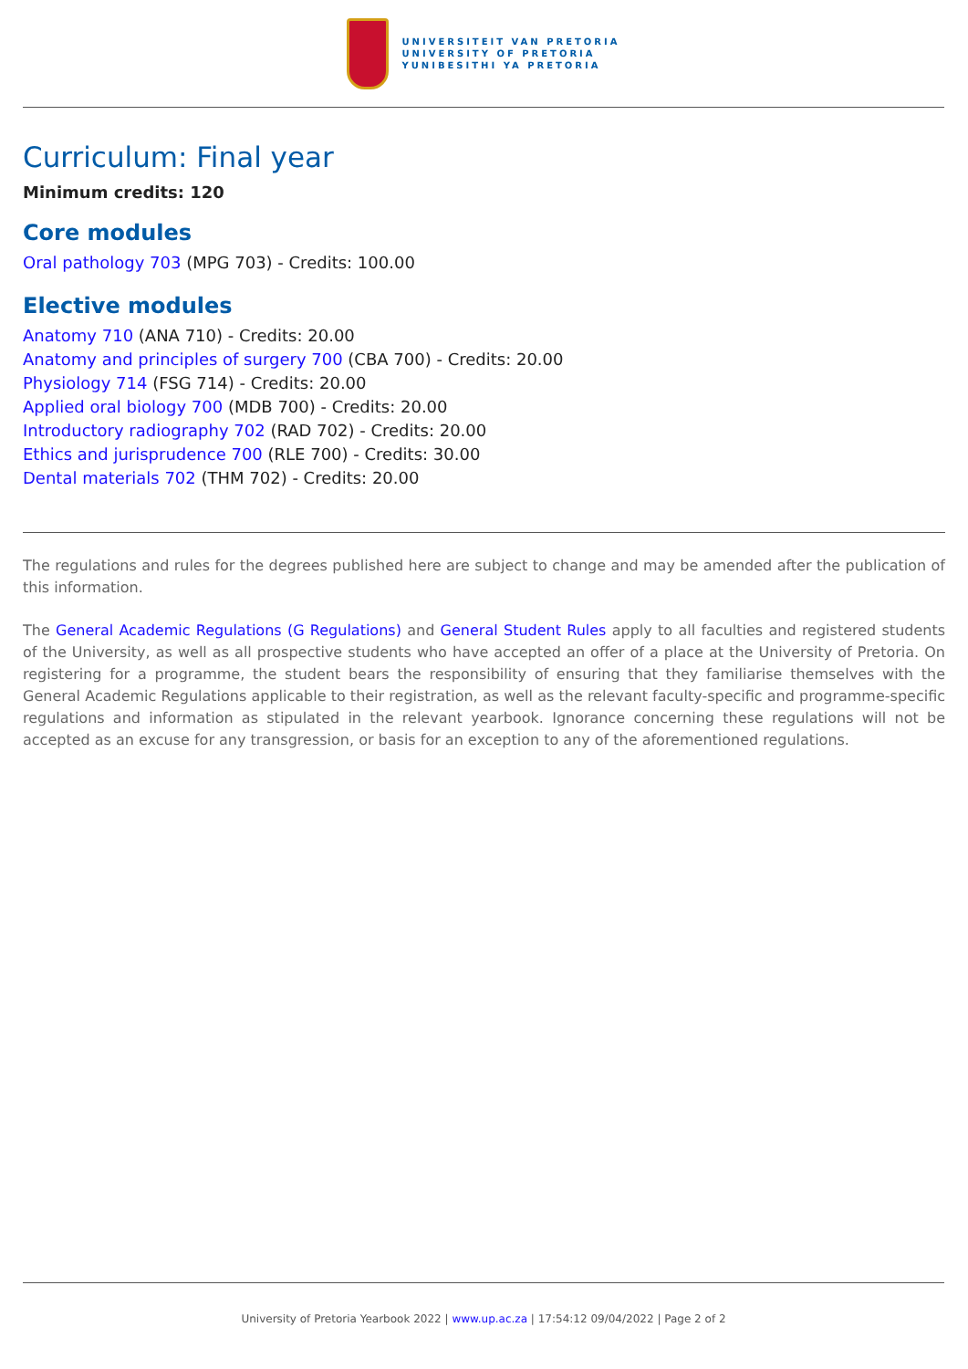UNIVERSITEIT VAN PRETORIA
UNIVERSITY OF PRETORIA
YUNIBESITHI YA PRETORIA
Curriculum: Final year
Minimum credits: 120
Core modules
Oral pathology 703 (MPG 703) - Credits: 100.00
Elective modules
Anatomy 710 (ANA 710) - Credits: 20.00
Anatomy and principles of surgery 700 (CBA 700) - Credits: 20.00
Physiology 714 (FSG 714) - Credits: 20.00
Applied oral biology 700 (MDB 700) - Credits: 20.00
Introductory radiography 702 (RAD 702) - Credits: 20.00
Ethics and jurisprudence 700 (RLE 700) - Credits: 30.00
Dental materials 702 (THM 702) - Credits: 20.00
The regulations and rules for the degrees published here are subject to change and may be amended after the publication of this information.
The General Academic Regulations (G Regulations) and General Student Rules apply to all faculties and registered students of the University, as well as all prospective students who have accepted an offer of a place at the University of Pretoria. On registering for a programme, the student bears the responsibility of ensuring that they familiarise themselves with the General Academic Regulations applicable to their registration, as well as the relevant faculty-specific and programme-specific regulations and information as stipulated in the relevant yearbook. Ignorance concerning these regulations will not be accepted as an excuse for any transgression, or basis for an exception to any of the aforementioned regulations.
University of Pretoria Yearbook 2022 | www.up.ac.za | 17:54:12 09/04/2022 | Page 2 of 2